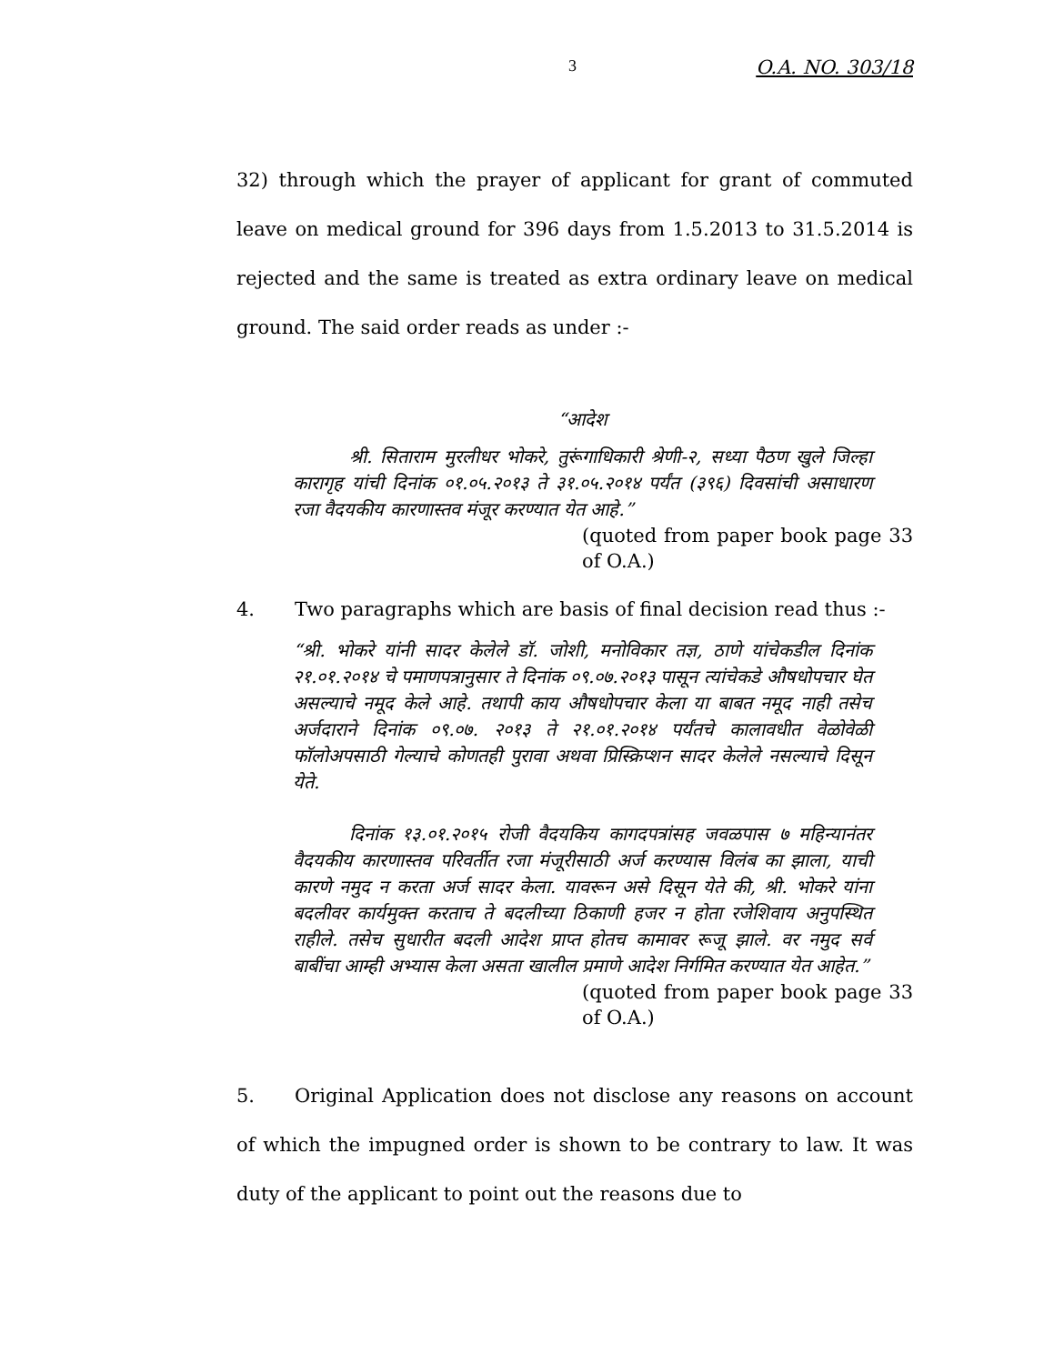3 O.A. NO. 303/18
32) through which the prayer of applicant for grant of commuted leave on medical ground for 396 days from 1.5.2013 to 31.5.2014 is rejected and the same is treated as extra ordinary leave on medical ground. The said order reads as under :-
“आदेश
श्री. सिताराम मुरलीधर भोकरे, तुरूंगाधिकारी श्रेणी-२, सध्या पैठण खुले जिल्हा कारागृह यांची दिनांक ०१.०५.२०१३ ते ३१.०५.२०१४ पर्यंत (३९६) दिवसांची असाधारण रजा वैदयकीय कारणास्तव मंजूर करण्यात येत आहे.”
(quoted from paper book page 33 of O.A.)
4. Two paragraphs which are basis of final decision read thus :-
“श्री. भोकरे यांनी सादर केलेले डॉ. जोशी, मनोविकार तज्ञ, ठाणे यांचेकडील दिनांक २१.०१.२०१४ चे पमाणपत्रानुसार ते दिनांक ०९.०७.२०१३ पासून त्यांचेकडे औषधोपचार घेत असल्याचे नमूद केले आहे. तथापी काय औषधोपचार केला या बाबत नमूद नाही तसेच अर्जदाराने दिनांक ०९.०७. २०१३ ते २१.०१.२०१४ पर्यंतचे कालावधीत वेळोवेळी फॉलोअपसाठी गेल्याचे कोणतही पुरावा अथवा प्रिस्क्रिप्शन सादर केलेले नसल्याचे दिसून येते.
दिनांक १३.०१.२०१५ रोजी वैदयकिय कागदपत्रांसह जवळपास ७ महिन्यानंतर वैदयकीय कारणास्तव परिवर्तीत रजा मंजूरीसाठी अर्ज करण्यास विलंब का झाला, याची कारणे नमुद न करता अर्ज सादर केला. यावरून असे दिसून येते की, श्री. भोकरे यांना बदलीवर कार्यमुक्त करताच ते बदलीच्या ठिकाणी हजर न होता रजेशिवाय अनुपस्थित राहीले. तसेच सुधारीत बदली आदेश प्राप्त होतच कामावर रूजू झाले. वर नमुद सर्व बाबींचा आम्ही अभ्यास केला असता खालील प्रमाणे आदेश निर्गमित करण्यात येत आहेत.”
(quoted from paper book page 33 of O.A.)
5. Original Application does not disclose any reasons on account of which the impugned order is shown to be contrary to law. It was duty of the applicant to point out the reasons due to